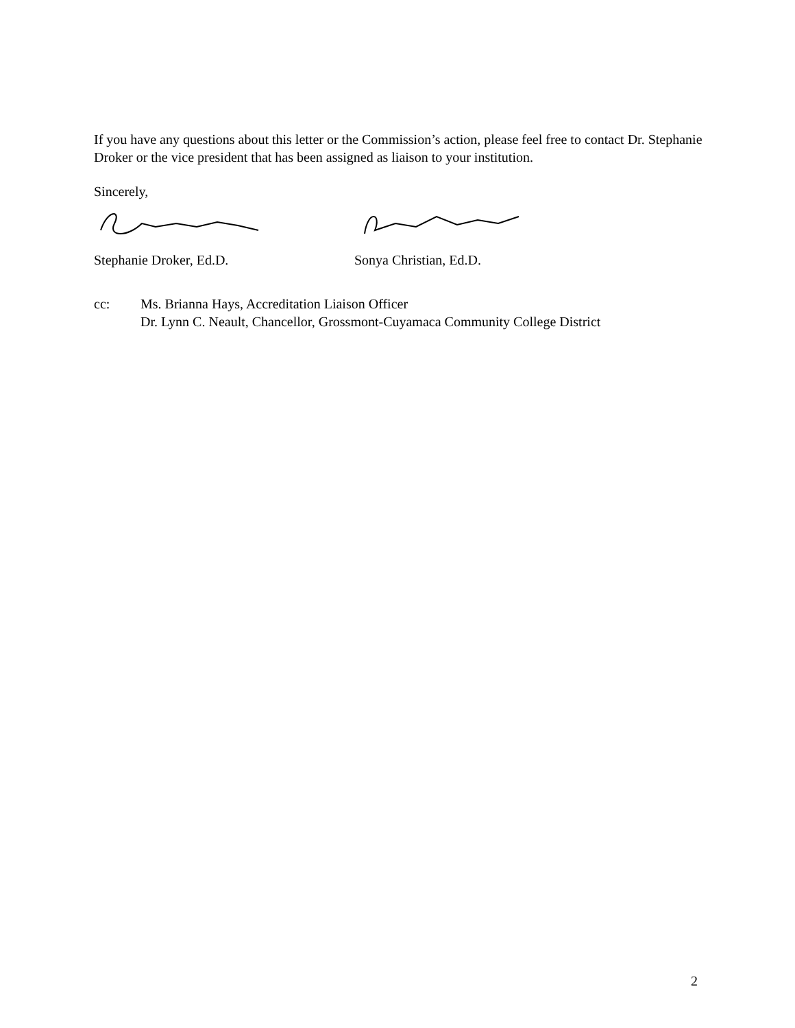If you have any questions about this letter or the Commission’s action, please feel free to contact Dr. Stephanie Droker or the vice president that has been assigned as liaison to your institution.
Sincerely,
Stephanie Droker, Ed.D. Sonya Christian, Ed.D.
cc: Ms. Brianna Hays, Accreditation Liaison Officer
Dr. Lynn C. Neault, Chancellor, Grossmont-Cuyamaca Community College District
2